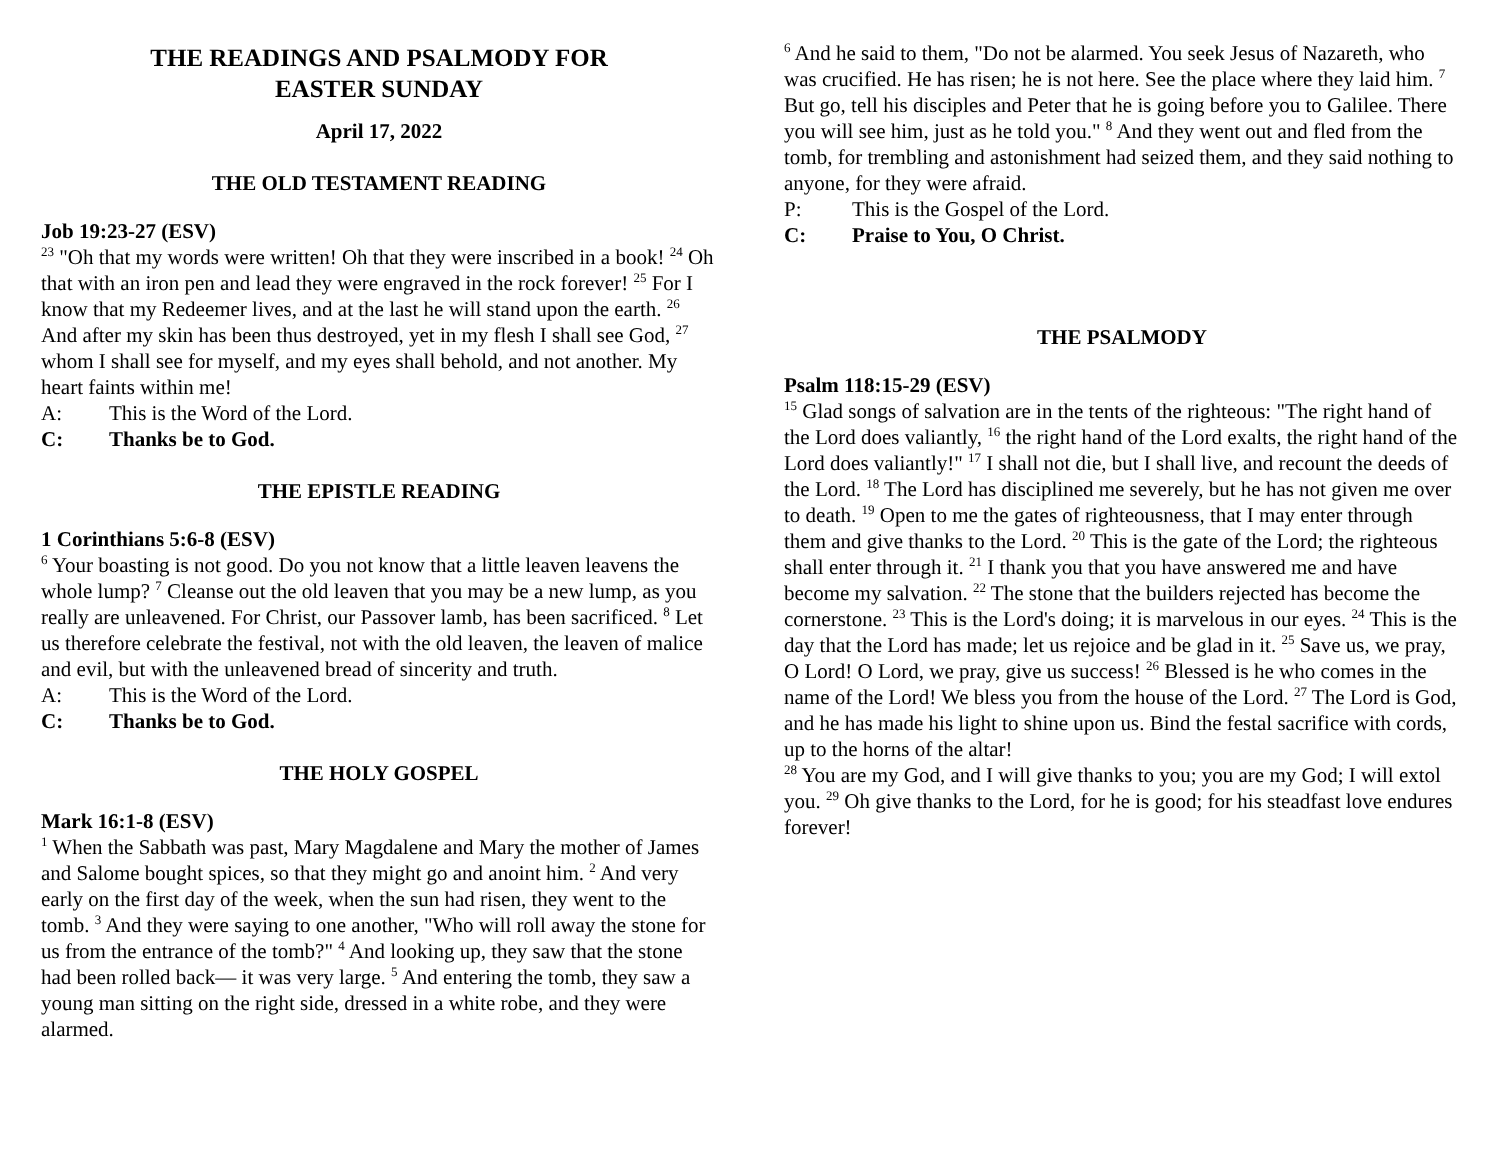THE READINGS AND PSALMODY FOR
EASTER SUNDAY
April 17, 2022
THE OLD TESTAMENT READING
Job 19:23-27 (ESV)
<sup>23</sup> "Oh that my words were written! Oh that they were inscribed in a book! <sup>24</sup> Oh that with an iron pen and lead they were engraved in the rock forever! <sup>25</sup> For I know that my Redeemer lives, and at the last he will stand upon the earth. <sup>26</sup> And after my skin has been thus destroyed, yet in my flesh I shall see God, <sup>27</sup> whom I shall see for myself, and my eyes shall behold, and not another. My heart faints within me!
A: This is the Word of the Lord.
C: Thanks be to God.
THE EPISTLE READING
1 Corinthians 5:6-8 (ESV)
<sup>6</sup> Your boasting is not good. Do you not know that a little leaven leavens the whole lump? <sup>7</sup> Cleanse out the old leaven that you may be a new lump, as you really are unleavened. For Christ, our Passover lamb, has been sacrificed. <sup>8</sup> Let us therefore celebrate the festival, not with the old leaven, the leaven of malice and evil, but with the unleavened bread of sincerity and truth.
A: This is the Word of the Lord.
C: Thanks be to God.
THE HOLY GOSPEL
Mark 16:1-8 (ESV)
<sup>1</sup> When the Sabbath was past, Mary Magdalene and Mary the mother of James and Salome bought spices, so that they might go and anoint him. <sup>2</sup> And very early on the first day of the week, when the sun had risen, they went to the tomb. <sup>3</sup> And they were saying to one another, "Who will roll away the stone for us from the entrance of the tomb?" <sup>4</sup> And looking up, they saw that the stone had been rolled back— it was very large. <sup>5</sup> And entering the tomb, they saw a young man sitting on the right side, dressed in a white robe, and they were alarmed.
<sup>6</sup> And he said to them, "Do not be alarmed. You seek Jesus of Nazareth, who was crucified. He has risen; he is not here. See the place where they laid him. <sup>7</sup> But go, tell his disciples and Peter that he is going before you to Galilee. There you will see him, just as he told you." <sup>8</sup> And they went out and fled from the tomb, for trembling and astonishment had seized them, and they said nothing to anyone, for they were afraid.
P: This is the Gospel of the Lord.
C: Praise to You, O Christ.
THE PSALMODY
Psalm 118:15-29 (ESV)
<sup>15</sup> Glad songs of salvation are in the tents of the righteous: "The right hand of the Lord does valiantly, <sup>16</sup> the right hand of the Lord exalts, the right hand of the Lord does valiantly!" <sup>17</sup> I shall not die, but I shall live, and recount the deeds of the Lord. <sup>18</sup> The Lord has disciplined me severely, but he has not given me over to death. <sup>19</sup> Open to me the gates of righteousness, that I may enter through them and give thanks to the Lord. <sup>20</sup> This is the gate of the Lord; the righteous shall enter through it. <sup>21</sup> I thank you that you have answered me and have become my salvation. <sup>22</sup> The stone that the builders rejected has become the cornerstone. <sup>23</sup> This is the Lord's doing; it is marvelous in our eyes. <sup>24</sup> This is the day that the Lord has made; let us rejoice and be glad in it. <sup>25</sup> Save us, we pray, O Lord! O Lord, we pray, give us success! <sup>26</sup> Blessed is he who comes in the name of the Lord! We bless you from the house of the Lord. <sup>27</sup> The Lord is God, and he has made his light to shine upon us. Bind the festal sacrifice with cords, up to the horns of the altar!
<sup>28</sup> You are my God, and I will give thanks to you; you are my God; I will extol you. <sup>29</sup> Oh give thanks to the Lord, for he is good; for his steadfast love endures forever!